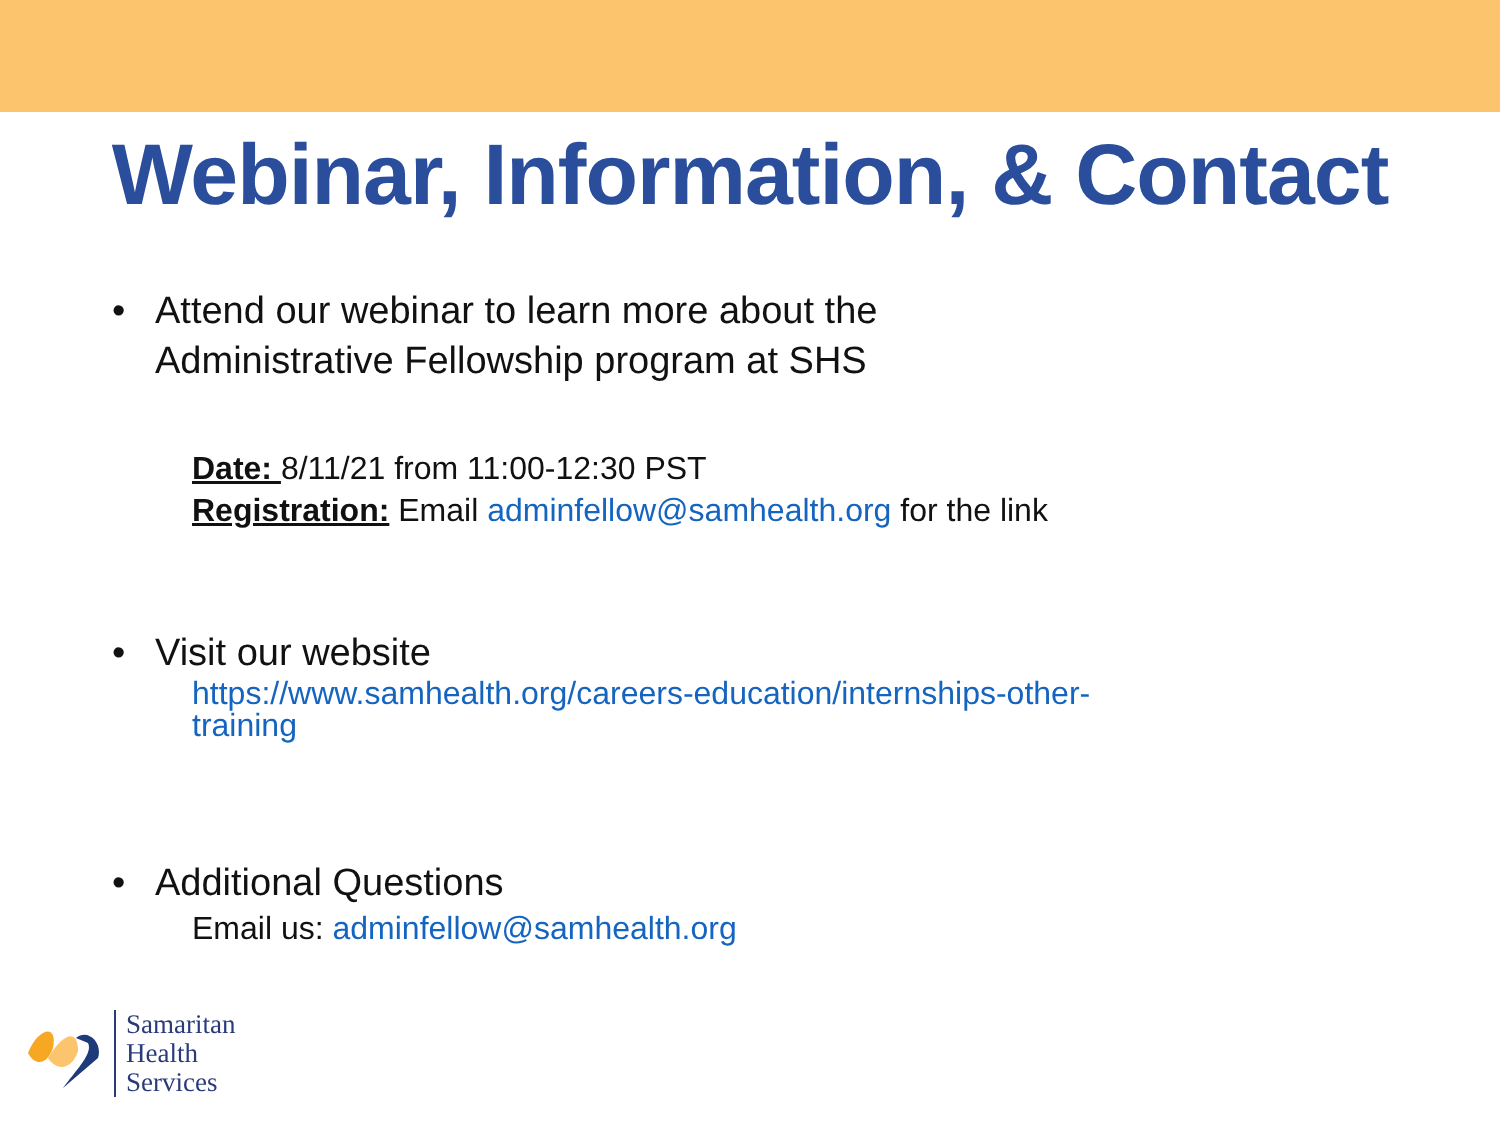Webinar, Information, & Contact
• Attend our webinar to learn more about the
Administrative Fellowship program at SHS
Date: 8/11/21 from 11:00-12:30 PST
Registration: Email adminfellow@samhealth.org for the link
• Visit our website
https://www.samhealth.org/careers-education/internships-other-
training
• Additional Questions
Email us: adminfellow@samhealth.org
Samaritan
Health
Services